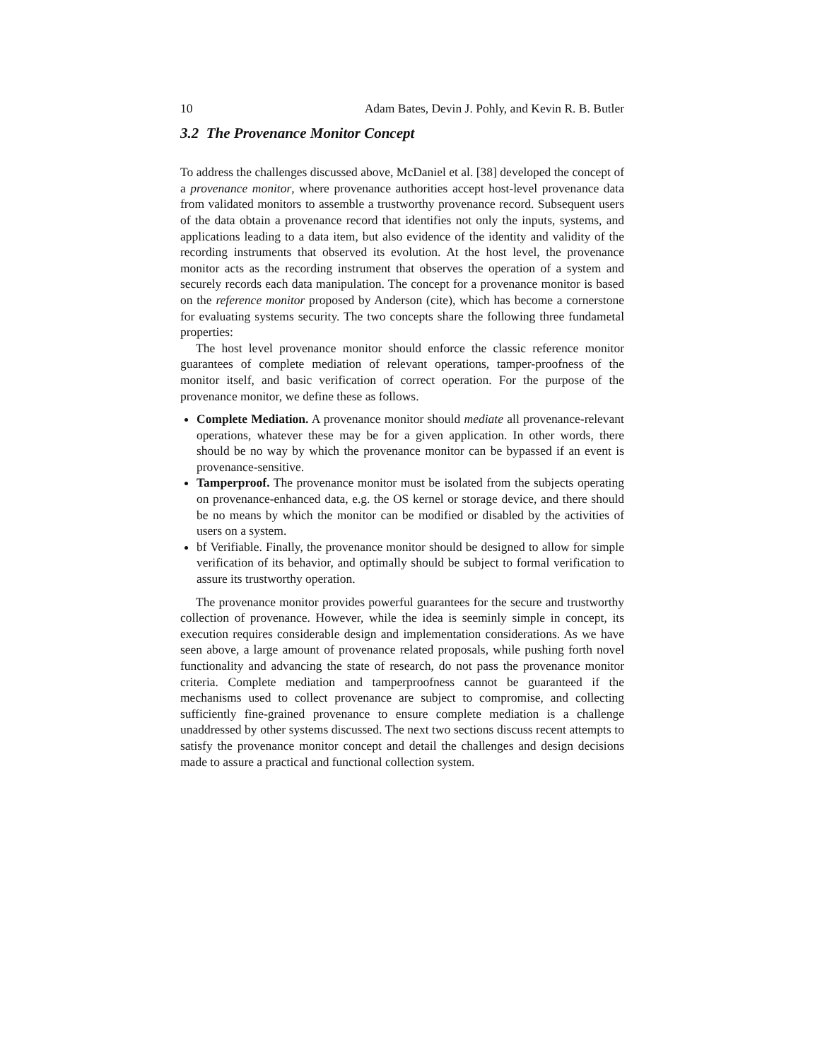10 Adam Bates, Devin J. Pohly, and Kevin R. B. Butler
3.2 The Provenance Monitor Concept
To address the challenges discussed above, McDaniel et al. [38] developed the concept of a provenance monitor, where provenance authorities accept host-level provenance data from validated monitors to assemble a trustworthy provenance record. Subsequent users of the data obtain a provenance record that identifies not only the inputs, systems, and applications leading to a data item, but also evidence of the identity and validity of the recording instruments that observed its evolution. At the host level, the provenance monitor acts as the recording instrument that observes the operation of a system and securely records each data manipulation. The concept for a provenance monitor is based on the reference monitor proposed by Anderson (cite), which has become a cornerstone for evaluating systems security. The two concepts share the following three fundametal properties:
The host level provenance monitor should enforce the classic reference monitor guarantees of complete mediation of relevant operations, tamper-proofness of the monitor itself, and basic verification of correct operation. For the purpose of the provenance monitor, we define these as follows.
Complete Mediation. A provenance monitor should mediate all provenance-relevant operations, whatever these may be for a given application. In other words, there should be no way by which the provenance monitor can be bypassed if an event is provenance-sensitive.
Tamperproof. The provenance monitor must be isolated from the subjects operating on provenance-enhanced data, e.g. the OS kernel or storage device, and there should be no means by which the monitor can be modified or disabled by the activities of users on a system.
bf Verifiable. Finally, the provenance monitor should be designed to allow for simple verification of its behavior, and optimally should be subject to formal verification to assure its trustworthy operation.
The provenance monitor provides powerful guarantees for the secure and trustworthy collection of provenance. However, while the idea is seeminly simple in concept, its execution requires considerable design and implementation considerations. As we have seen above, a large amount of provenance related proposals, while pushing forth novel functionality and advancing the state of research, do not pass the provenance monitor criteria. Complete mediation and tamperproofness cannot be guaranteed if the mechanisms used to collect provenance are subject to compromise, and collecting sufficiently fine-grained provenance to ensure complete mediation is a challenge unaddressed by other systems discussed. The next two sections discuss recent attempts to satisfy the provenance monitor concept and detail the challenges and design decisions made to assure a practical and functional collection system.